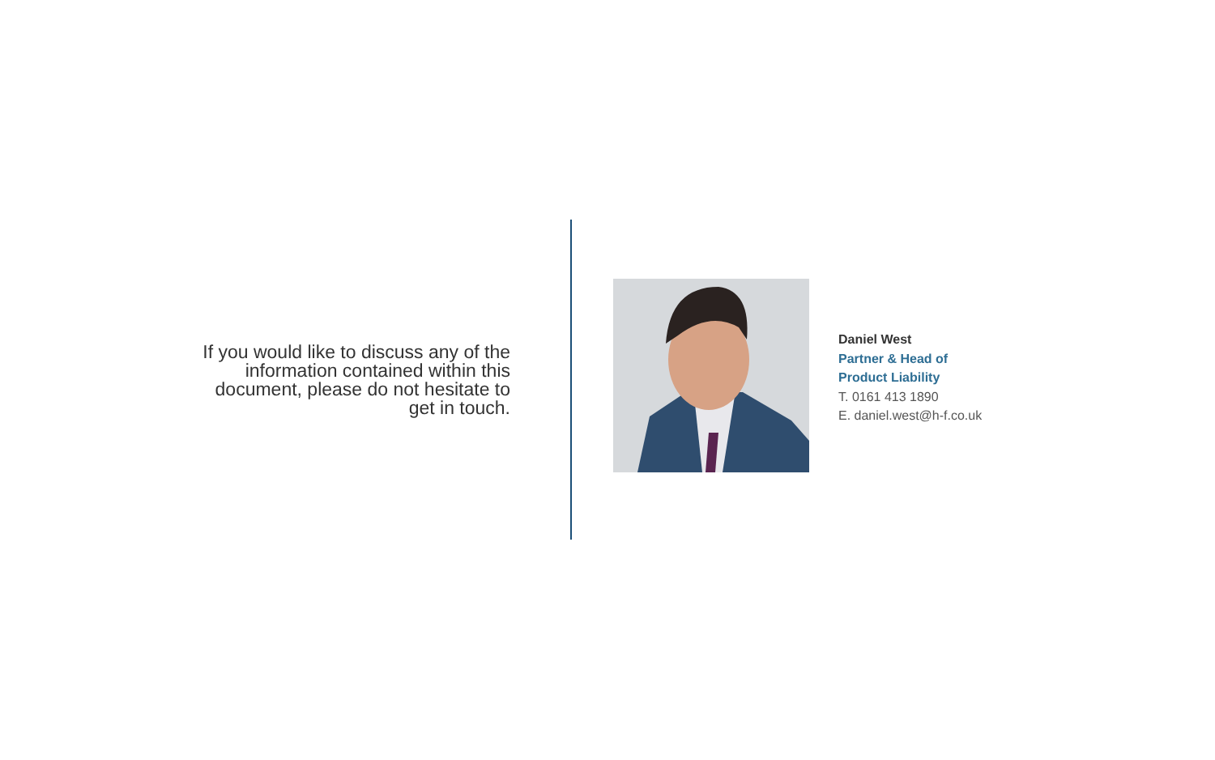If you would like to discuss any of the information contained within this document, please do not hesitate to get in touch.
Daniel West
Partner & Head of
Product Liability
T. 0161 413 1890
E. daniel.west@h-f.co.uk